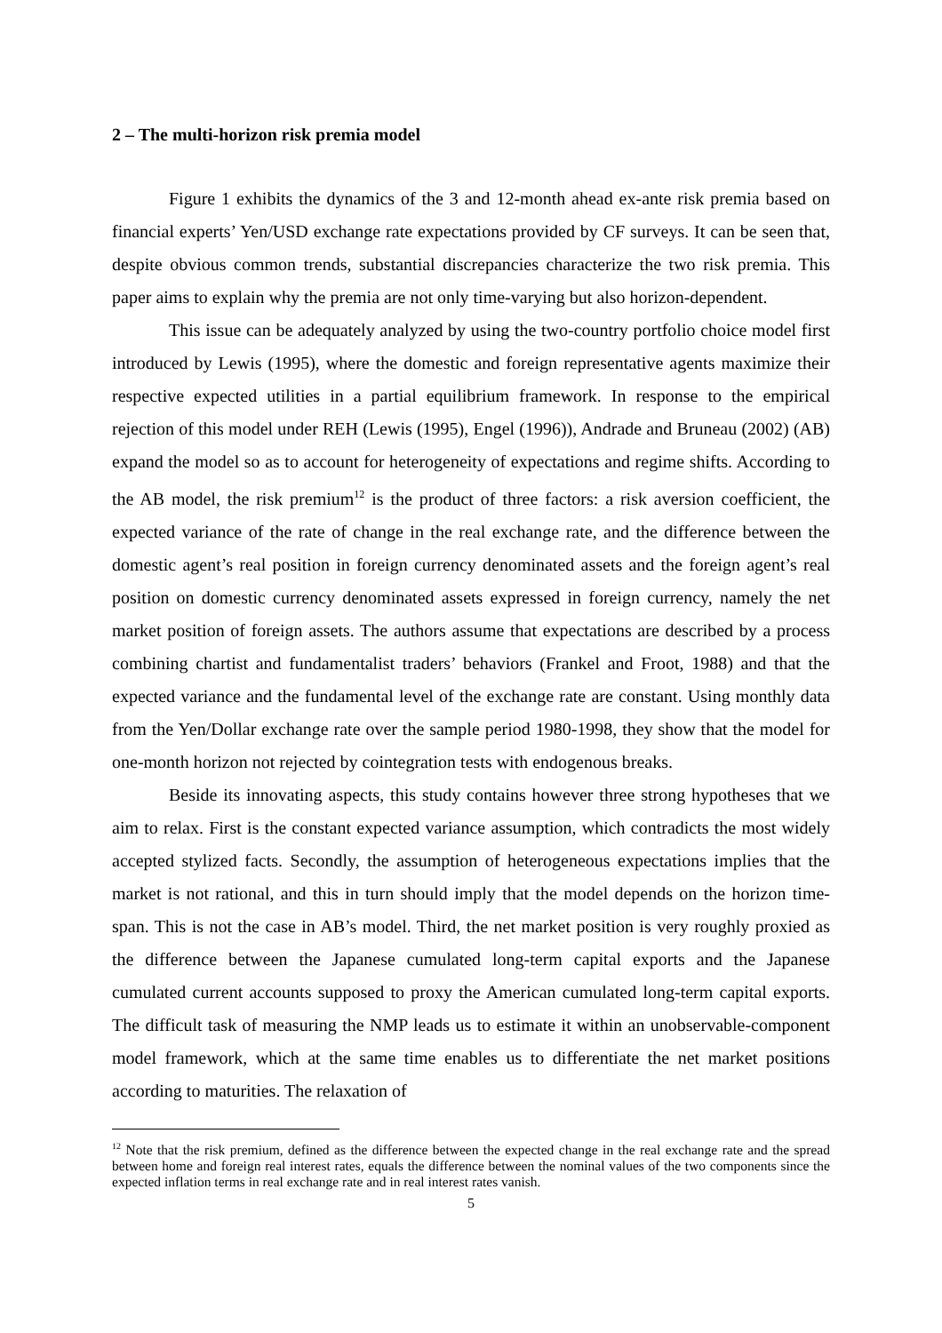2 – The multi-horizon risk premia model
Figure 1 exhibits the dynamics of the 3 and 12-month ahead ex-ante risk premia based on financial experts’ Yen/USD exchange rate expectations provided by CF surveys. It can be seen that, despite obvious common trends, substantial discrepancies characterize the two risk premia. This paper aims to explain why the premia are not only time-varying but also horizon-dependent.
This issue can be adequately analyzed by using the two-country portfolio choice model first introduced by Lewis (1995), where the domestic and foreign representative agents maximize their respective expected utilities in a partial equilibrium framework. In response to the empirical rejection of this model under REH (Lewis (1995), Engel (1996)), Andrade and Bruneau (2002) (AB) expand the model so as to account for heterogeneity of expectations and regime shifts. According to the AB model, the risk premium<sup>12</sup> is the product of three factors: a risk aversion coefficient, the expected variance of the rate of change in the real exchange rate, and the difference between the domestic agent’s real position in foreign currency denominated assets and the foreign agent’s real position on domestic currency denominated assets expressed in foreign currency, namely the net market position of foreign assets. The authors assume that expectations are described by a process combining chartist and fundamentalist traders’ behaviors (Frankel and Froot, 1988) and that the expected variance and the fundamental level of the exchange rate are constant. Using monthly data from the Yen/Dollar exchange rate over the sample period 1980-1998, they show that the model for one-month horizon not rejected by cointegration tests with endogenous breaks.
Beside its innovating aspects, this study contains however three strong hypotheses that we aim to relax. First is the constant expected variance assumption, which contradicts the most widely accepted stylized facts. Secondly, the assumption of heterogeneous expectations implies that the market is not rational, and this in turn should imply that the model depends on the horizon time-span. This is not the case in AB’s model. Third, the net market position is very roughly proxied as the difference between the Japanese cumulated long-term capital exports and the Japanese cumulated current accounts supposed to proxy the American cumulated long-term capital exports. The difficult task of measuring the NMP leads us to estimate it within an unobservable-component model framework, which at the same time enables us to differentiate the net market positions according to maturities. The relaxation of
<sup>12</sup> Note that the risk premium, defined as the difference between the expected change in the real exchange rate and the spread between home and foreign real interest rates, equals the difference between the nominal values of the two components since the expected inflation terms in real exchange rate and in real interest rates vanish.
5